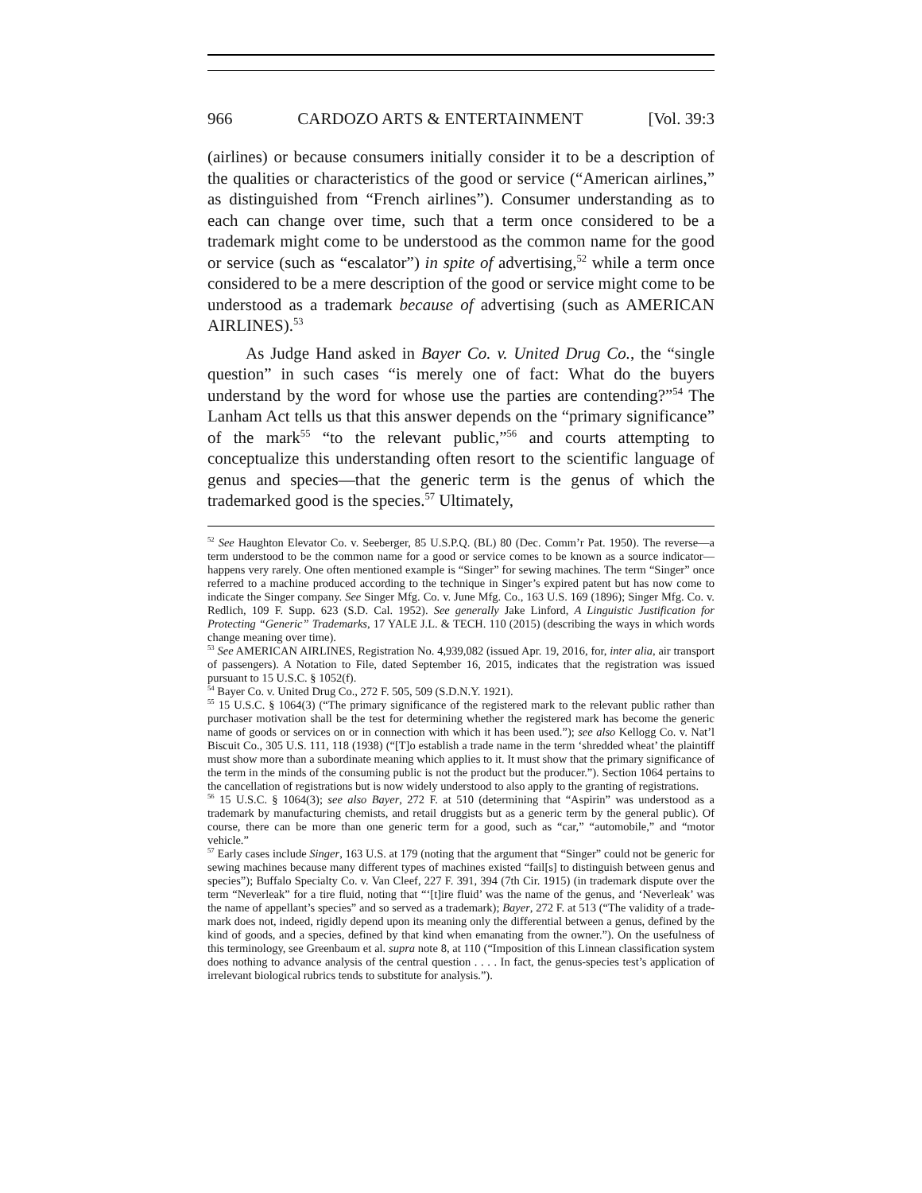966 CARDOZO ARTS & ENTERTAINMENT [Vol. 39:3
(airlines) or because consumers initially consider it to be a description of the qualities or characteristics of the good or service (“American airlines,” as distinguished from “French airlines”). Consumer understanding as to each can change over time, such that a term once considered to be a trademark might come to be understood as the common name for the good or service (such as “escalator”) in spite of advertising,<sup>52</sup> while a term once considered to be a mere description of the good or service might come to be understood as a trademark because of advertising (such as AMERICAN AIRLINES).<sup>53</sup>
As Judge Hand asked in Bayer Co. v. United Drug Co., the “single question” in such cases “is merely one of fact: What do the buyers understand by the word for whose use the parties are contending?”<sup>54</sup> The Lanham Act tells us that this answer depends on the “primary significance” of the mark<sup>55</sup> “to the relevant public,”<sup>56</sup> and courts attempting to conceptualize this understanding often resort to the scientific language of genus and species—that the generic term is the genus of which the trademarked good is the species.<sup>57</sup> Ultimately,
<sup>52</sup> See Haughton Elevator Co. v. Seeberger, 85 U.S.P.Q. (BL) 80 (Dec. Comm’r Pat. 1950). The reverse—a term understood to be the common name for a good or service comes to be known as a source indicator—happens very rarely. One often mentioned example is “Singer” for sewing machines. The term “Singer” once referred to a machine produced according to the technique in Singer’s expired patent but has now come to indicate the Singer company. See Singer Mfg. Co. v. June Mfg. Co., 163 U.S. 169 (1896); Singer Mfg. Co. v. Redlich, 109 F. Supp. 623 (S.D. Cal. 1952). See generally Jake Linford, A Linguistic Justification for Protecting “Generic” Trademarks, 17 YALE J.L. & TECH. 110 (2015) (describing the ways in which words change meaning over time).
<sup>53</sup> See AMERICAN AIRLINES, Registration No. 4,939,082 (issued Apr. 19, 2016, for, inter alia, air transport of passengers). A Notation to File, dated September 16, 2015, indicates that the registration was issued pursuant to 15 U.S.C. § 1052(f).
<sup>54</sup> Bayer Co. v. United Drug Co., 272 F. 505, 509 (S.D.N.Y. 1921).
<sup>55</sup> 15 U.S.C. § 1064(3) (“The primary significance of the registered mark to the relevant public rather than purchaser motivation shall be the test for determining whether the registered mark has become the generic name of goods or services on or in connection with which it has been used.”); see also Kellogg Co. v. Nat’l Biscuit Co., 305 U.S. 111, 118 (1938) (“[T]o establish a trade name in the term ‘shredded wheat’ the plaintiff must show more than a subordinate meaning which applies to it. It must show that the primary significance of the term in the minds of the consuming public is not the product but the producer.”). Section 1064 pertains to the cancellation of registrations but is now widely understood to also apply to the granting of registrations.
<sup>56</sup> 15 U.S.C. § 1064(3); see also Bayer, 272 F. at 510 (determining that “Aspirin” was understood as a trademark by manufacturing chemists, and retail druggists but as a generic term by the general public). Of course, there can be more than one generic term for a good, such as “car,” “automobile,” and “motor vehicle.”
<sup>57</sup> Early cases include Singer, 163 U.S. at 179 (noting that the argument that “Singer” could not be generic for sewing machines because many different types of machines existed “fail[s] to distinguish between genus and species”); Buffalo Specialty Co. v. Van Cleef, 227 F. 391, 394 (7th Cir. 1915) (in trademark dispute over the term “Neverleak” for a tire fluid, noting that “‘[t]ire fluid’ was the name of the genus, and ‘Neverleak’ was the name of appellant’s species” and so served as a trademark); Bayer, 272 F. at 513 (“The validity of a trade-mark does not, indeed, rigidly depend upon its meaning only the differential between a genus, defined by the kind of goods, and a species, defined by that kind when emanating from the owner.”). On the usefulness of this terminology, see Greenbaum et al. supra note 8, at 110 (“Imposition of this Linnean classification system does nothing to advance analysis of the central question . . . . In fact, the genus-species test’s application of irrelevant biological rubrics tends to substitute for analysis.”).